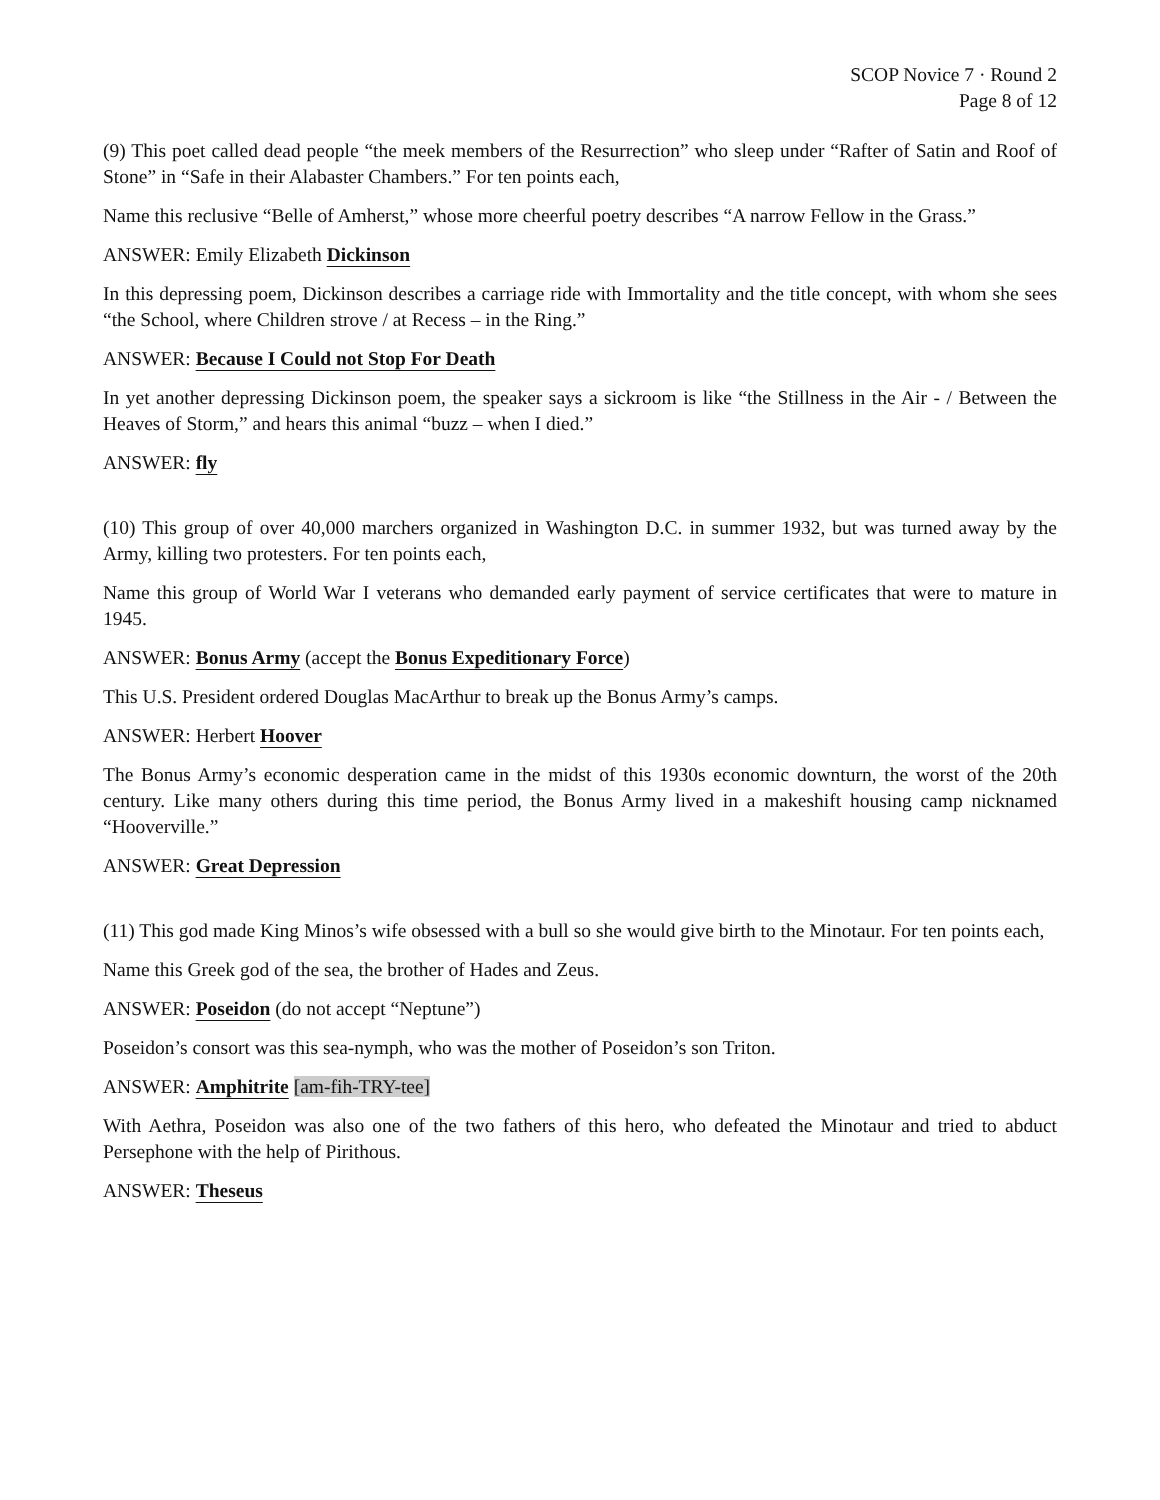SCOP Novice 7 · Round 2
Page 8 of 12
(9) This poet called dead people “the meek members of the Resurrection” who sleep under “Rafter of Satin and Roof of Stone” in “Safe in their Alabaster Chambers.” For ten points each,
Name this reclusive “Belle of Amherst,” whose more cheerful poetry describes “A narrow Fellow in the Grass.”
ANSWER: Emily Elizabeth Dickinson
In this depressing poem, Dickinson describes a carriage ride with Immortality and the title concept, with whom she sees “the School, where Children strove / at Recess – in the Ring.”
ANSWER: Because I Could not Stop For Death
In yet another depressing Dickinson poem, the speaker says a sickroom is like “the Stillness in the Air - / Between the Heaves of Storm,” and hears this animal “buzz – when I died.”
ANSWER: fly
(10) This group of over 40,000 marchers organized in Washington D.C. in summer 1932, but was turned away by the Army, killing two protesters. For ten points each,
Name this group of World War I veterans who demanded early payment of service certificates that were to mature in 1945.
ANSWER: Bonus Army (accept the Bonus Expeditionary Force)
This U.S. President ordered Douglas MacArthur to break up the Bonus Army’s camps.
ANSWER: Herbert Hoover
The Bonus Army’s economic desperation came in the midst of this 1930s economic downturn, the worst of the 20th century. Like many others during this time period, the Bonus Army lived in a makeshift housing camp nicknamed “Hooverville.”
ANSWER: Great Depression
(11) This god made King Minos’s wife obsessed with a bull so she would give birth to the Minotaur. For ten points each,
Name this Greek god of the sea, the brother of Hades and Zeus.
ANSWER: Poseidon (do not accept “Neptune”)
Poseidon’s consort was this sea-nymph, who was the mother of Poseidon’s son Triton.
ANSWER: Amphitrite [am-fih-TRY-tee]
With Aethra, Poseidon was also one of the two fathers of this hero, who defeated the Minotaur and tried to abduct Persephone with the help of Pirithous.
ANSWER: Theseus